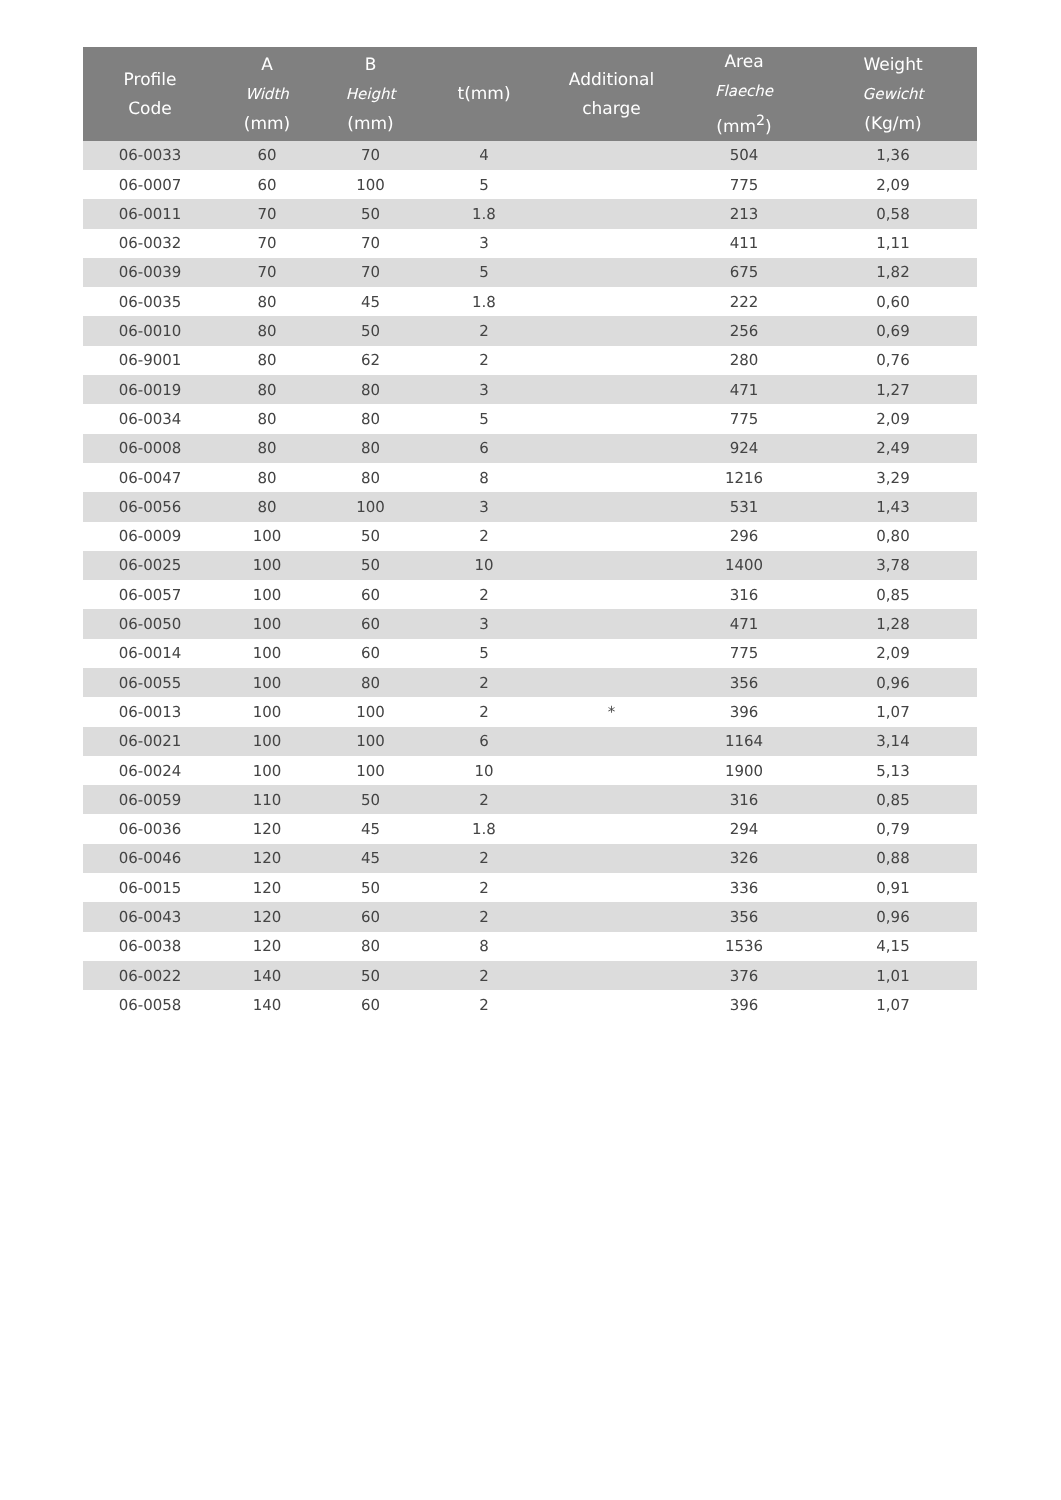| Profile Code | A Width (mm) | B Height (mm) | t(mm) | Additional charge | Area Flaeche (mm<sup>2</sup>) | Weight Gewicht (Kg/m) |
| --- | --- | --- | --- | --- | --- | --- |
| 06-0033 | 60 | 70 | 4 | | 504 | 1,36 |
| 06-0007 | 60 | 100 | 5 | | 775 | 2,09 |
| 06-0011 | 70 | 50 | 1.8 | | 213 | 0,58 |
| 06-0032 | 70 | 70 | 3 | | 411 | 1,11 |
| 06-0039 | 70 | 70 | 5 | | 675 | 1,82 |
| 06-0035 | 80 | 45 | 1.8 | | 222 | 0,60 |
| 06-0010 | 80 | 50 | 2 | | 256 | 0,69 |
| 06-9001 | 80 | 62 | 2 | | 280 | 0,76 |
| 06-0019 | 80 | 80 | 3 | | 471 | 1,27 |
| 06-0034 | 80 | 80 | 5 | | 775 | 2,09 |
| 06-0008 | 80 | 80 | 6 | | 924 | 2,49 |
| 06-0047 | 80 | 80 | 8 | | 1216 | 3,29 |
| 06-0056 | 80 | 100 | 3 | | 531 | 1,43 |
| 06-0009 | 100 | 50 | 2 | | 296 | 0,80 |
| 06-0025 | 100 | 50 | 10 | | 1400 | 3,78 |
| 06-0057 | 100 | 60 | 2 | | 316 | 0,85 |
| 06-0050 | 100 | 60 | 3 | | 471 | 1,28 |
| 06-0014 | 100 | 60 | 5 | | 775 | 2,09 |
| 06-0055 | 100 | 80 | 2 | | 356 | 0,96 |
| 06-0013 | 100 | 100 | 2 | * | 396 | 1,07 |
| 06-0021 | 100 | 100 | 6 | | 1164 | 3,14 |
| 06-0024 | 100 | 100 | 10 | | 1900 | 5,13 |
| 06-0059 | 110 | 50 | 2 | | 316 | 0,85 |
| 06-0036 | 120 | 45 | 1.8 | | 294 | 0,79 |
| 06-0046 | 120 | 45 | 2 | | 326 | 0,88 |
| 06-0015 | 120 | 50 | 2 | | 336 | 0,91 |
| 06-0043 | 120 | 60 | 2 | | 356 | 0,96 |
| 06-0038 | 120 | 80 | 8 | | 1536 | 4,15 |
| 06-0022 | 140 | 50 | 2 | | 376 | 1,01 |
| 06-0058 | 140 | 60 | 2 | | 396 | 1,07 |